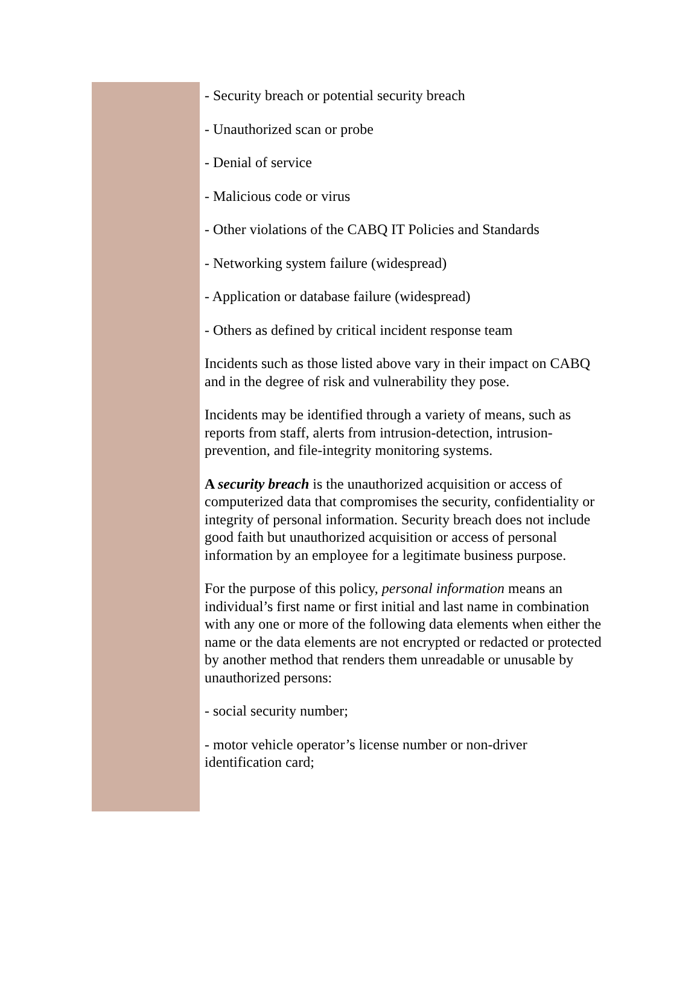- Security breach or potential security breach
- Unauthorized scan or probe
- Denial of service
- Malicious code or virus
- Other violations of the CABQ IT Policies and Standards
- Networking system failure (widespread)
- Application or database failure (widespread)
- Others as defined by critical incident response team
Incidents such as those listed above vary in their impact on CABQ and in the degree of risk and vulnerability they pose.
Incidents may be identified through a variety of means, such as reports from staff, alerts from intrusion-detection, intrusion-prevention, and file-integrity monitoring systems.
A security breach is the unauthorized acquisition or access of computerized data that compromises the security, confidentiality or integrity of personal information. Security breach does not include good faith but unauthorized acquisition or access of personal information by an employee for a legitimate business purpose.
For the purpose of this policy, personal information means an individual’s first name or first initial and last name in combination with any one or more of the following data elements when either the name or the data elements are not encrypted or redacted or protected by another method that renders them unreadable or unusable by unauthorized persons:
- social security number;
- motor vehicle operator’s license number or non-driver identification card;